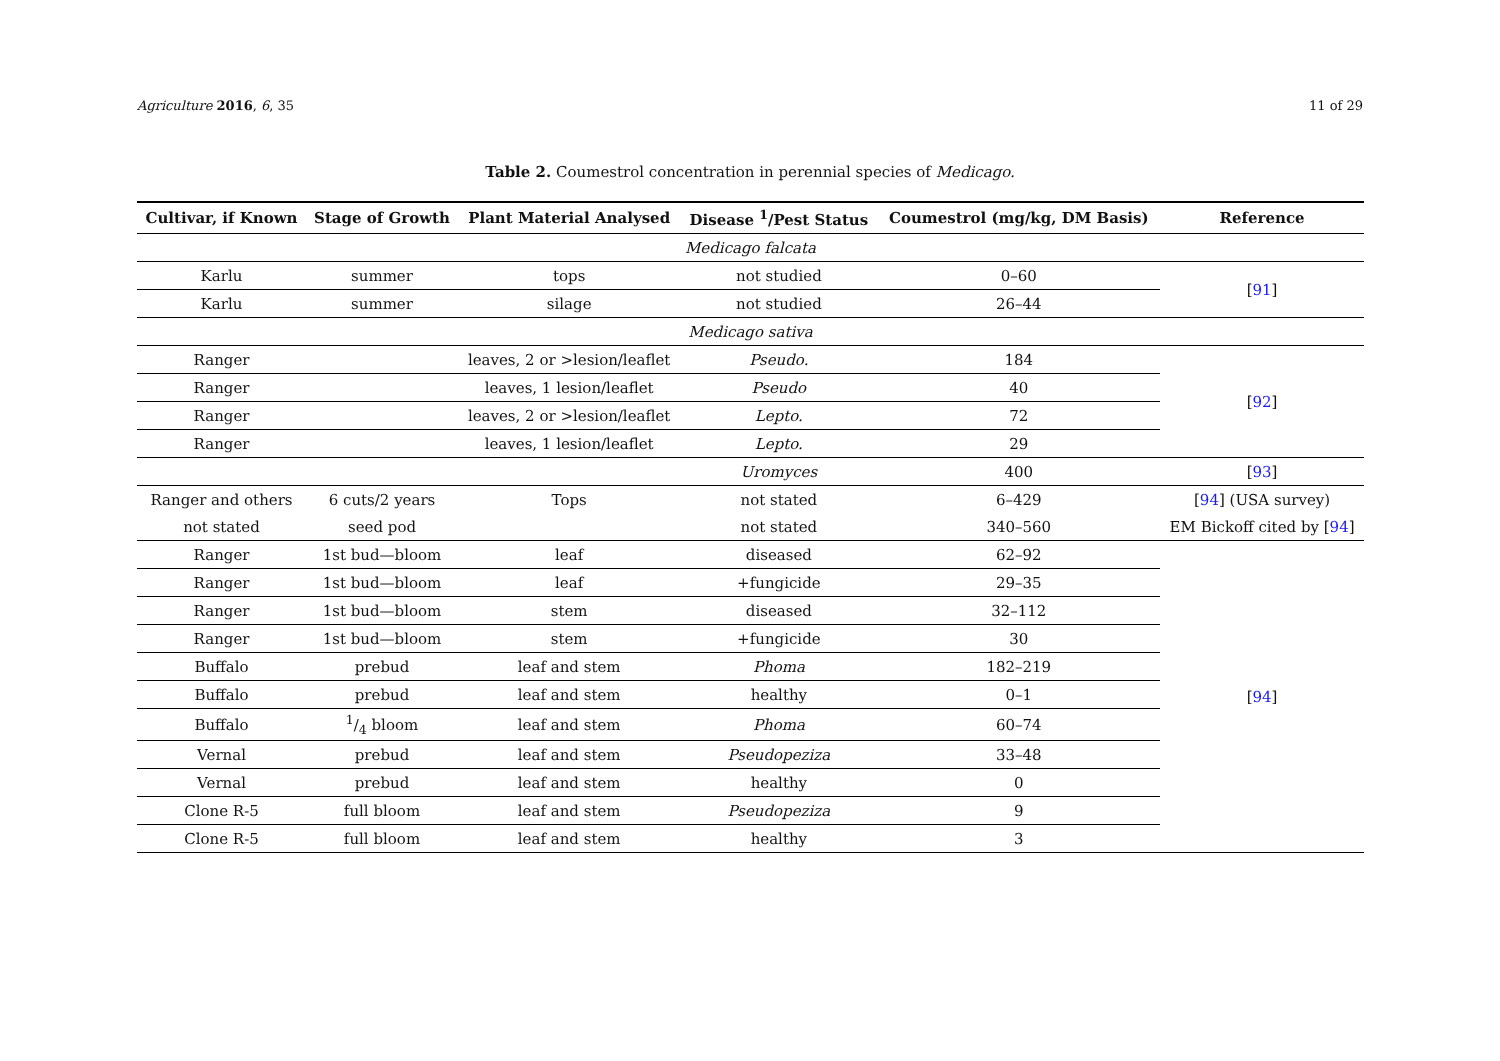Agriculture 2016, 6, 35 11 of 29
Table 2. Coumestrol concentration in perennial species of Medicago.
| Cultivar, if Known | Stage of Growth | Plant Material Analysed | Disease <sup>1</sup>/Pest Status | Coumestrol (mg/kg, DM Basis) | Reference |
| --- | --- | --- | --- | --- | --- |
| Medicago falcata | | | | | |
| Karlu | summer | tops | not studied | 0–60 | [ 91 ] |
| Karlu | summer | silage | not studied | 26–44 | |
| Medicago sativa | | | | | |
| Ranger | | leaves, 2 or >lesion/leaflet | Pseudo. | 184 | [ 92 ] |
| Ranger | | leaves, 1 lesion/leaflet | Pseudo | 40 | |
| Ranger | | leaves, 2 or >lesion/leaflet | Lepto. | 72 | |
| Ranger | | leaves, 1 lesion/leaflet | Lepto. | 29 | |
| | | | Uromyces | 400 | [ 93 ] |
| Ranger and others | 6 cuts/2 years | Tops | not stated | 6–429 | [ 94 ] (USA survey) |
| not stated | seed pod | | not stated | 340–560 | EM Bickoff cited by [ 94 ] |
| Ranger | 1st bud—bloom | leaf | diseased | 62–92 | [ 94 ] |
| Ranger | 1st bud—bloom | leaf | +fungicide | 29–35 | |
| Ranger | 1st bud—bloom | stem | diseased | 32–112 | |
| Ranger | 1st bud—bloom | stem | +fungicide | 30 | |
| Buffalo | prebud | leaf and stem | Phoma | 182–219 | |
| Buffalo | prebud | leaf and stem | healthy | 0–1 | |
| Buffalo | 1/4 bloom | leaf and stem | Phoma | 60–74 | |
| Vernal | prebud | leaf and stem | Pseudopeziza | 33–48 | |
| Vernal | prebud | leaf and stem | healthy | 0 | |
| Clone R-5 | full bloom | leaf and stem | Pseudopeziza | 9 | |
| Clone R-5 | full bloom | leaf and stem | healthy | 3 | |